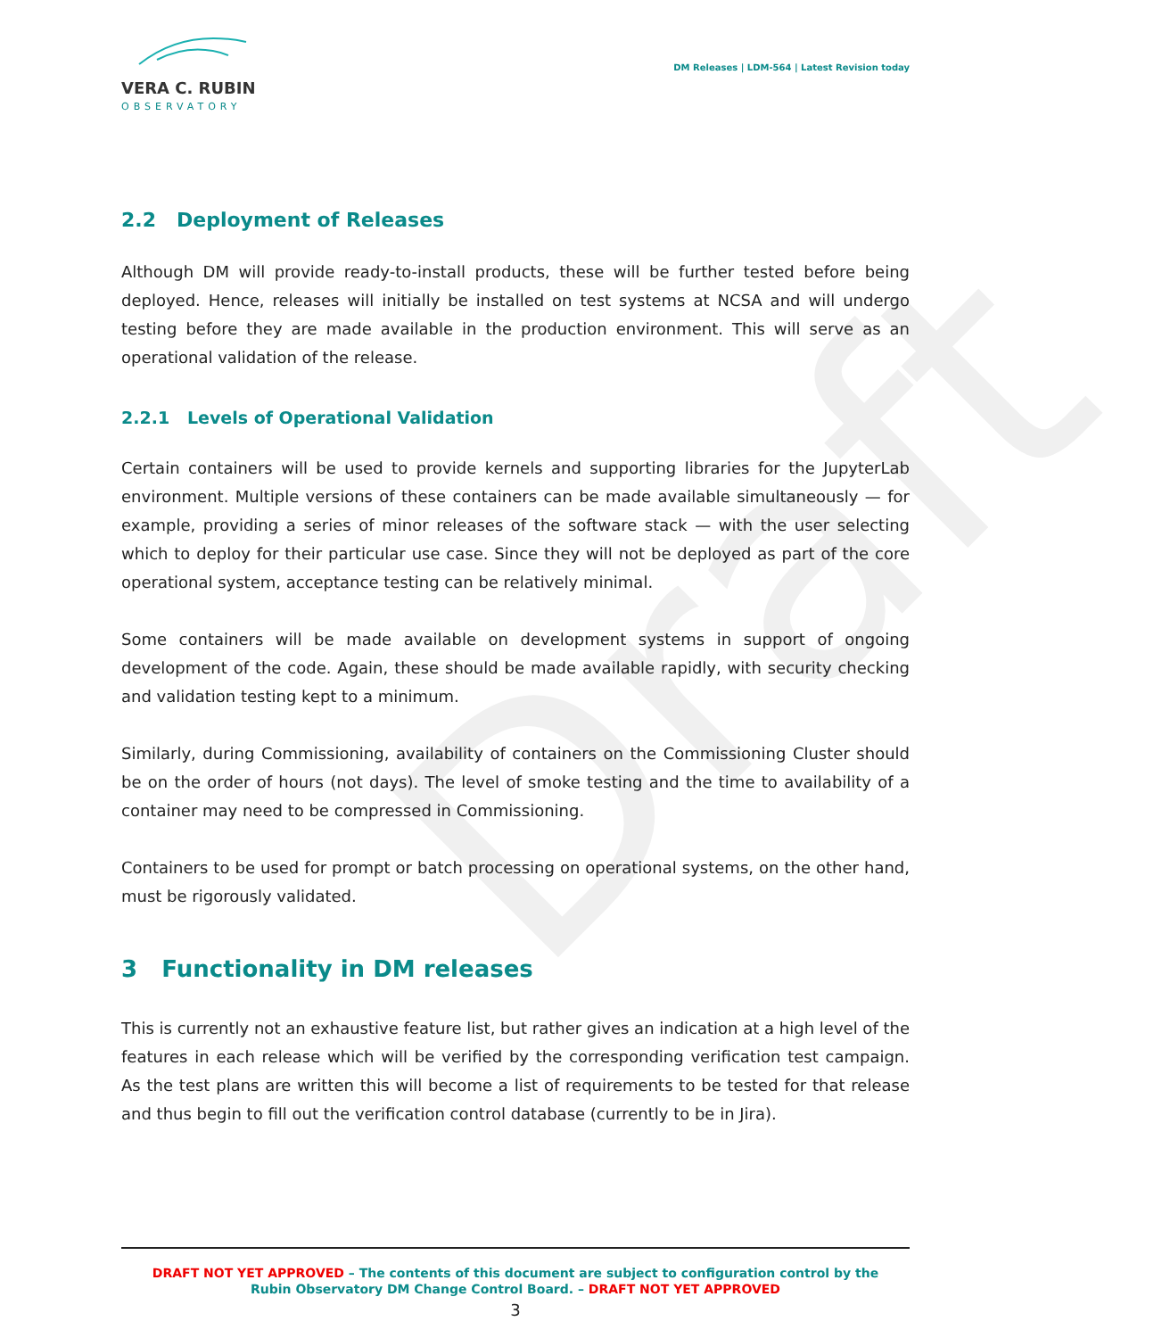Draft
VERA C. RUBIN
OBSERVATORY
DM Releases | LDM-564 | Latest Revision today
2.2 Deployment of Releases
Although DM will provide ready-to-install products, these will be further tested before being deployed. Hence, releases will initially be installed on test systems at NCSA and will undergo testing before they are made available in the production environment. This will serve as an operational validation of the release.
2.2.1 Levels of Operational Validation
Certain containers will be used to provide kernels and supporting libraries for the JupyterLab environment. Multiple versions of these containers can be made available simultaneously — for example, providing a series of minor releases of the software stack — with the user selecting which to deploy for their particular use case. Since they will not be deployed as part of the core operational system, acceptance testing can be relatively minimal.
Some containers will be made available on development systems in support of ongoing development of the code. Again, these should be made available rapidly, with security checking and validation testing kept to a minimum.
Similarly, during Commissioning, availability of containers on the Commissioning Cluster should be on the order of hours (not days). The level of smoke testing and the time to availability of a container may need to be compressed in Commissioning.
Containers to be used for prompt or batch processing on operational systems, on the other hand, must be rigorously validated.
3 Functionality in DM releases
This is currently not an exhaustive feature list, but rather gives an indication at a high level of the features in each release which will be verified by the corresponding verification test campaign. As the test plans are written this will become a list of requirements to be tested for that release and thus begin to fill out the verification control database (currently to be in Jira).
DRAFT NOT YET APPROVED – The contents of this document are subject to configuration control by the
Rubin Observatory DM Change Control Board. – DRAFT NOT YET APPROVED
3